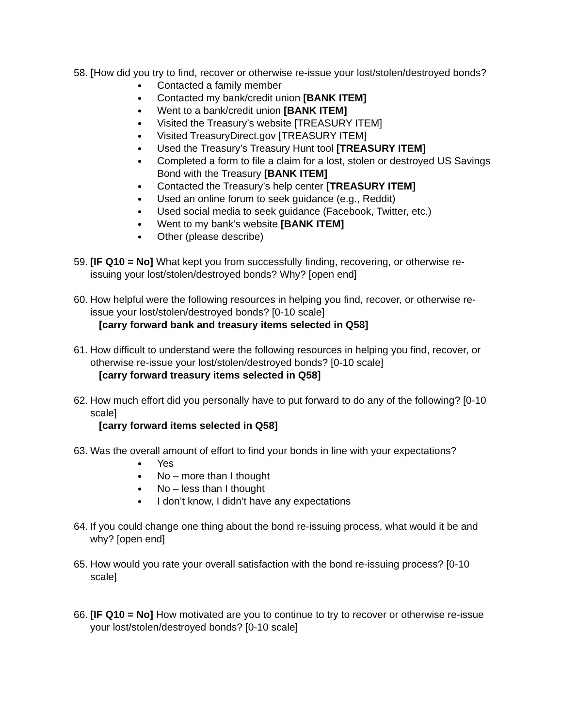58.
[How did you try to find, recover or otherwise re-issue your lost/stolen/destroyed bonds?
Contacted a family member
Contacted my bank/credit union [BANK ITEM]
Went to a bank/credit union [BANK ITEM]
Visited the Treasury’s website [TREASURY ITEM]
Visited TreasuryDirect.gov [TREASURY ITEM]
Used the Treasury’s Treasury Hunt tool [TREASURY ITEM]
Completed a form to file a claim for a lost, stolen or destroyed US Savings Bond with the Treasury [BANK ITEM]
Contacted the Treasury’s help center [TREASURY ITEM]
Used an online forum to seek guidance (e.g., Reddit)
Used social media to seek guidance (Facebook, Twitter, etc.)
Went to my bank’s website [BANK ITEM]
Other (please describe)
59.
[IF Q10 = No] What kept you from successfully finding, recovering, or otherwise re-issuing your lost/stolen/destroyed bonds? Why? [open end]
60.
How helpful were the following resources in helping you find, recover, or otherwise re-issue your lost/stolen/destroyed bonds? [0-10 scale]
[carry forward bank and treasury items selected in Q58]
61.
How difficult to understand were the following resources in helping you find, recover, or otherwise re-issue your lost/stolen/destroyed bonds? [0-10 scale]
[carry forward treasury items selected in Q58]
62.
How much effort did you personally have to put forward to do any of the following? [0-10 scale]
[carry forward items selected in Q58]
63.
Was the overall amount of effort to find your bonds in line with your expectations?
Yes
No – more than I thought
No – less than I thought
I don’t know, I didn’t have any expectations
64.
If you could change one thing about the bond re-issuing process, what would it be and why? [open end]
65.
How would you rate your overall satisfaction with the bond re-issuing process? [0-10 scale]
66.
[IF Q10 = No] How motivated are you to continue to try to recover or otherwise re-issue your lost/stolen/destroyed bonds? [0-10 scale]